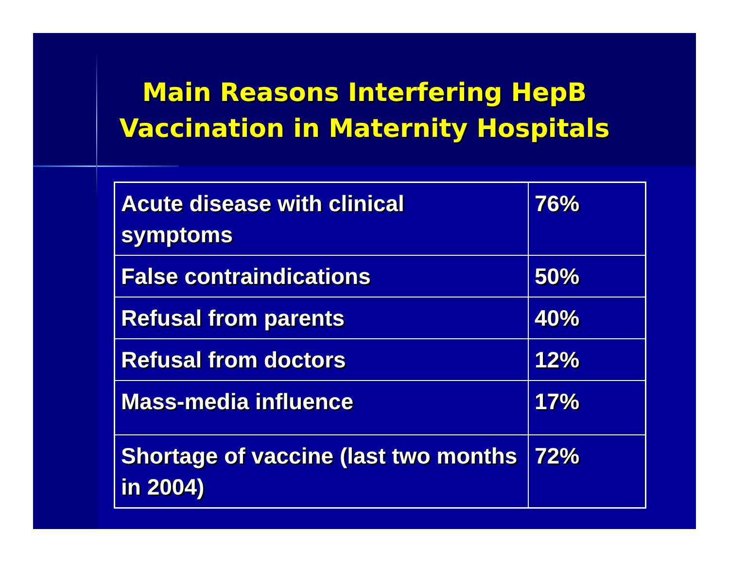Main Reasons Interfering HepB
Vaccination in Maternity Hospitals
| Acute disease with clinical symptoms | 76% |
| False contraindications | 50% |
| Refusal from parents | 40% |
| Refusal from doctors | 12% |
| Mass-media influence | 17% |
| Shortage of vaccine (last two months in 2004) | 72% |